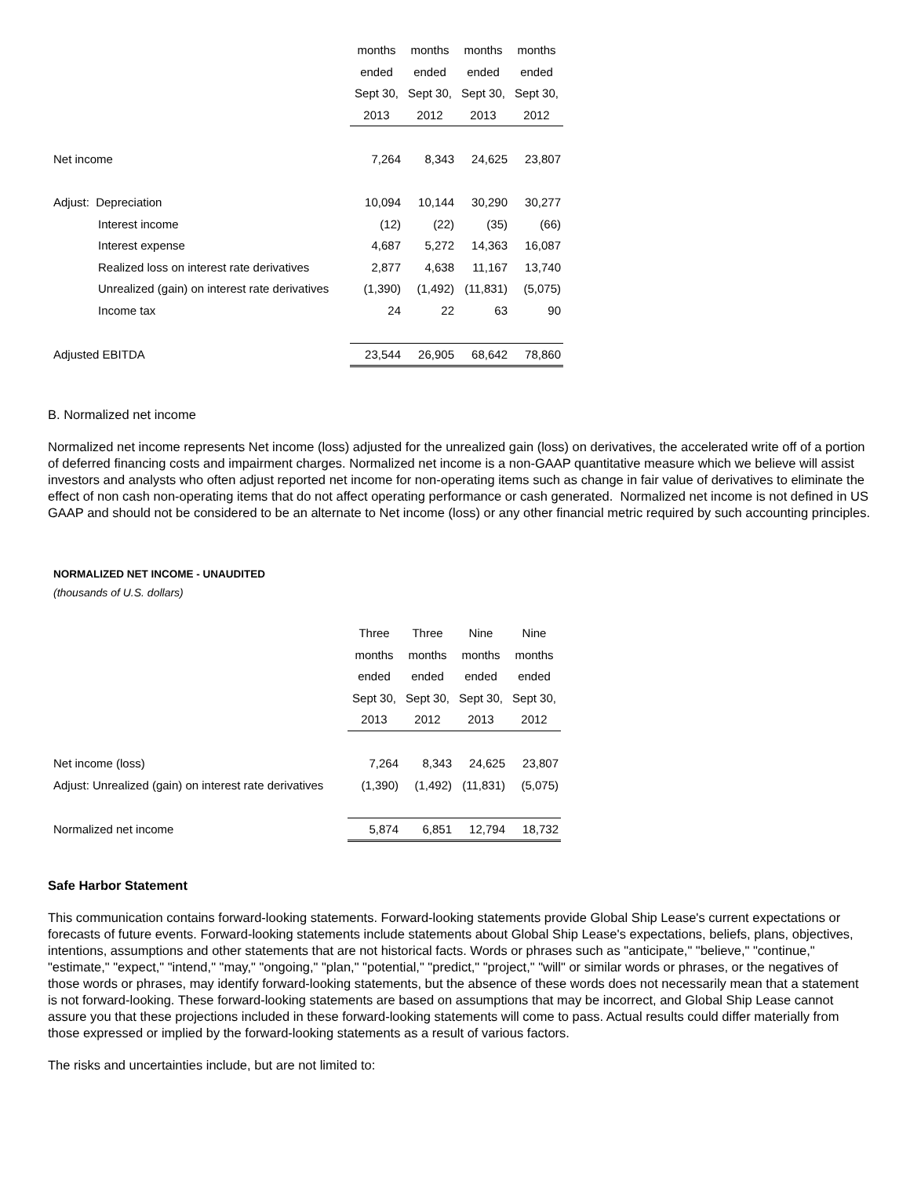| | months | months | months | months |
| | ended | ended | ended | ended |
| | Sept 30, | Sept 30, | Sept 30, | Sept 30, |
| | 2013 | 2012 | 2013 | 2012 |
| Net income | 7,264 | 8,343 | 24,625 | 23,807 |
| Adjust: Depreciation | 10,094 | 10,144 | 30,290 | 30,277 |
| Interest income | (12) | (22) | (35) | (66) |
| Interest expense | 4,687 | 5,272 | 14,363 | 16,087 |
| Realized loss on interest rate derivatives | 2,877 | 4,638 | 11,167 | 13,740 |
| Unrealized (gain) on interest rate derivatives | (1,390) | (1,492) | (11,831) | (5,075) |
| Income tax | 24 | 22 | 63 | 90 |
| Adjusted EBITDA | 23,544 | 26,905 | 68,642 | 78,860 |
B. Normalized net income
Normalized net income represents Net income (loss) adjusted for the unrealized gain (loss) on derivatives, the accelerated write off of a portion of deferred financing costs and impairment charges. Normalized net income is a non-GAAP quantitative measure which we believe will assist investors and analysts who often adjust reported net income for non-operating items such as change in fair value of derivatives to eliminate the effect of non cash non-operating items that do not affect operating performance or cash generated. Normalized net income is not defined in US GAAP and should not be considered to be an alternate to Net income (loss) or any other financial metric required by such accounting principles.
NORMALIZED NET INCOME - UNAUDITED
(thousands of U.S. dollars)
| | Three | Three | Nine | Nine |
| | months | months | months | months |
| | ended | ended | ended | ended |
| | Sept 30, | Sept 30, | Sept 30, | Sept 30, |
| | 2013 | 2012 | 2013 | 2012 |
| Net income (loss) | 7,264 | 8,343 | 24,625 | 23,807 |
| Adjust: Unrealized (gain) on interest rate derivatives | (1,390) | (1,492) | (11,831) | (5,075) |
| Normalized net income | 5,874 | 6,851 | 12,794 | 18,732 |
Safe Harbor Statement
This communication contains forward-looking statements. Forward-looking statements provide Global Ship Lease's current expectations or forecasts of future events. Forward-looking statements include statements about Global Ship Lease's expectations, beliefs, plans, objectives, intentions, assumptions and other statements that are not historical facts. Words or phrases such as "anticipate," "believe," "continue," "estimate," "expect," "intend," "may," "ongoing," "plan," "potential," "predict," "project," "will" or similar words or phrases, or the negatives of those words or phrases, may identify forward-looking statements, but the absence of these words does not necessarily mean that a statement is not forward-looking. These forward-looking statements are based on assumptions that may be incorrect, and Global Ship Lease cannot assure you that these projections included in these forward-looking statements will come to pass. Actual results could differ materially from those expressed or implied by the forward-looking statements as a result of various factors.
The risks and uncertainties include, but are not limited to: